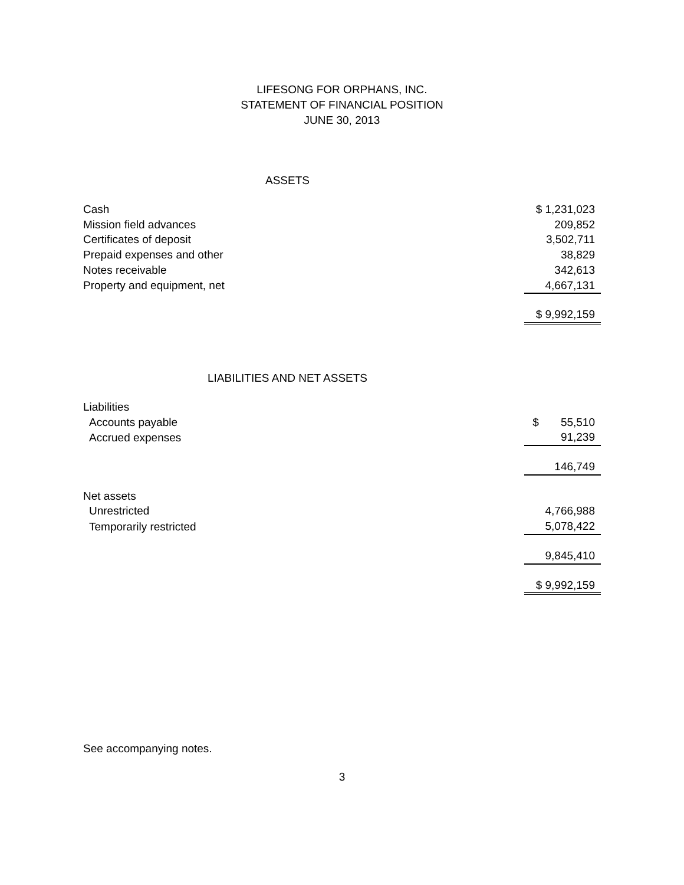LIFESONG FOR ORPHANS, INC.
STATEMENT OF FINANCIAL POSITION
JUNE 30, 2013
ASSETS
| Cash | $ 1,231,023 |
| Mission field advances | 209,852 |
| Certificates of deposit | 3,502,711 |
| Prepaid expenses and other | 38,829 |
| Notes receivable | 342,613 |
| Property and equipment, net | 4,667,131 |
| | $ 9,992,159 |
LIABILITIES AND NET ASSETS
| Liabilities | |
| Accounts payable | $ 55,510 |
| Accrued expenses | 91,239 |
| | 146,749 |
| Net assets | |
| Unrestricted | 4,766,988 |
| Temporarily restricted | 5,078,422 |
| | 9,845,410 |
| | $ 9,992,159 |
See accompanying notes.
3